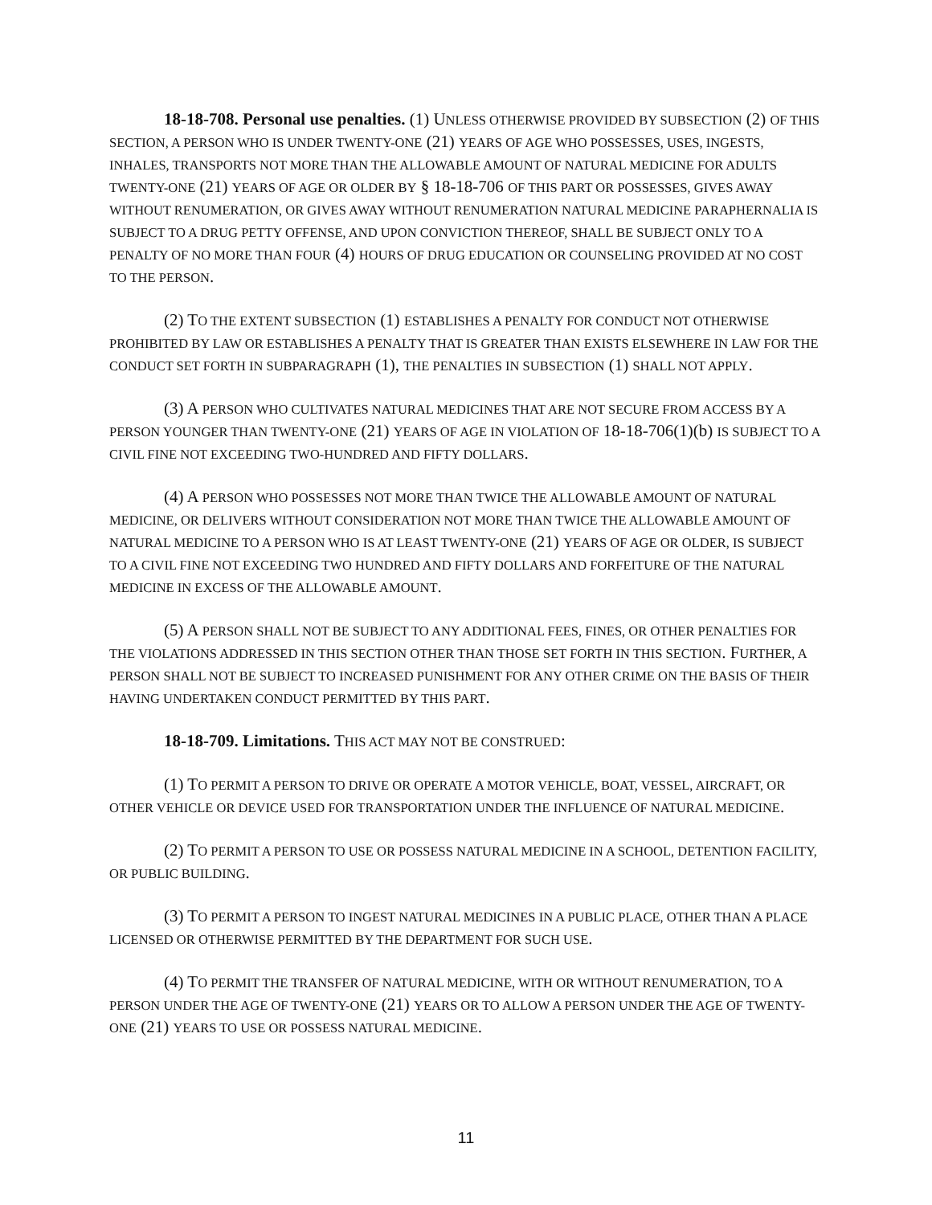18-18-708. Personal use penalties. (1) UNLESS OTHERWISE PROVIDED BY SUBSECTION (2) OF THIS SECTION, A PERSON WHO IS UNDER TWENTY-ONE (21) YEARS OF AGE WHO POSSESSES, USES, INGESTS, INHALES, TRANSPORTS NOT MORE THAN THE ALLOWABLE AMOUNT OF NATURAL MEDICINE FOR ADULTS TWENTY-ONE (21) YEARS OF AGE OR OLDER BY § 18-18-706 OF THIS PART OR POSSESSES, GIVES AWAY WITHOUT RENUMERATION, OR GIVES AWAY WITHOUT RENUMERATION NATURAL MEDICINE PARAPHERNALIA IS SUBJECT TO A DRUG PETTY OFFENSE, AND UPON CONVICTION THEREOF, SHALL BE SUBJECT ONLY TO A PENALTY OF NO MORE THAN FOUR (4) HOURS OF DRUG EDUCATION OR COUNSELING PROVIDED AT NO COST TO THE PERSON.
(2) TO THE EXTENT SUBSECTION (1) ESTABLISHES A PENALTY FOR CONDUCT NOT OTHERWISE PROHIBITED BY LAW OR ESTABLISHES A PENALTY THAT IS GREATER THAN EXISTS ELSEWHERE IN LAW FOR THE CONDUCT SET FORTH IN SUBPARAGRAPH (1), THE PENALTIES IN SUBSECTION (1) SHALL NOT APPLY.
(3) A PERSON WHO CULTIVATES NATURAL MEDICINES THAT ARE NOT SECURE FROM ACCESS BY A PERSON YOUNGER THAN TWENTY-ONE (21) YEARS OF AGE IN VIOLATION OF 18-18-706(1)(b) IS SUBJECT TO A CIVIL FINE NOT EXCEEDING TWO-HUNDRED AND FIFTY DOLLARS.
(4) A PERSON WHO POSSESSES NOT MORE THAN TWICE THE ALLOWABLE AMOUNT OF NATURAL MEDICINE, OR DELIVERS WITHOUT CONSIDERATION NOT MORE THAN TWICE THE ALLOWABLE AMOUNT OF NATURAL MEDICINE TO A PERSON WHO IS AT LEAST TWENTY-ONE (21) YEARS OF AGE OR OLDER, IS SUBJECT TO A CIVIL FINE NOT EXCEEDING TWO HUNDRED AND FIFTY DOLLARS AND FORFEITURE OF THE NATURAL MEDICINE IN EXCESS OF THE ALLOWABLE AMOUNT.
(5) A PERSON SHALL NOT BE SUBJECT TO ANY ADDITIONAL FEES, FINES, OR OTHER PENALTIES FOR THE VIOLATIONS ADDRESSED IN THIS SECTION OTHER THAN THOSE SET FORTH IN THIS SECTION. FURTHER, A PERSON SHALL NOT BE SUBJECT TO INCREASED PUNISHMENT FOR ANY OTHER CRIME ON THE BASIS OF THEIR HAVING UNDERTAKEN CONDUCT PERMITTED BY THIS PART.
18-18-709. Limitations. THIS ACT MAY NOT BE CONSTRUED:
(1) TO PERMIT A PERSON TO DRIVE OR OPERATE A MOTOR VEHICLE, BOAT, VESSEL, AIRCRAFT, OR OTHER VEHICLE OR DEVICE USED FOR TRANSPORTATION UNDER THE INFLUENCE OF NATURAL MEDICINE.
(2) TO PERMIT A PERSON TO USE OR POSSESS NATURAL MEDICINE IN A SCHOOL, DETENTION FACILITY, OR PUBLIC BUILDING.
(3) TO PERMIT A PERSON TO INGEST NATURAL MEDICINES IN A PUBLIC PLACE, OTHER THAN A PLACE LICENSED OR OTHERWISE PERMITTED BY THE DEPARTMENT FOR SUCH USE.
(4) TO PERMIT THE TRANSFER OF NATURAL MEDICINE, WITH OR WITHOUT RENUMERATION, TO A PERSON UNDER THE AGE OF TWENTY-ONE (21) YEARS OR TO ALLOW A PERSON UNDER THE AGE OF TWENTY-ONE (21) YEARS TO USE OR POSSESS NATURAL MEDICINE.
11